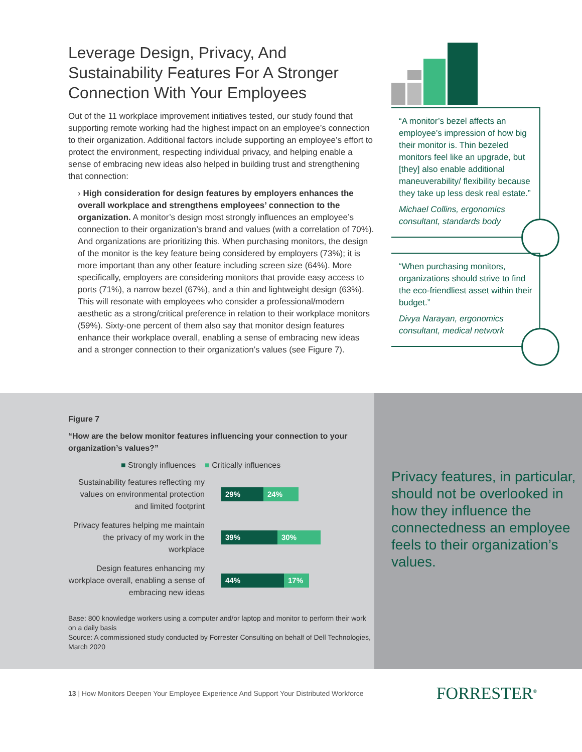Leverage Design, Privacy, And Sustainability Features For A Stronger Connection With Your Employees
Out of the 11 workplace improvement initiatives tested, our study found that supporting remote working had the highest impact on an employee’s connection to their organization. Additional factors include supporting an employee’s effort to protect the environment, respecting individual privacy, and helping enable a sense of embracing new ideas also helped in building trust and strengthening that connection:
› High consideration for design features by employers enhances the overall workplace and strengthens employees’ connection to the organization. A monitor’s design most strongly influences an employee’s connection to their organization’s brand and values (with a correlation of 70%). And organizations are prioritizing this. When purchasing monitors, the design of the monitor is the key feature being considered by employers (73%); it is more important than any other feature including screen size (64%). More specifically, employers are considering monitors that provide easy access to ports (71%), a narrow bezel (67%), and a thin and lightweight design (63%). This will resonate with employees who consider a professional/modern aesthetic as a strong/critical preference in relation to their workplace monitors (59%). Sixty-one percent of them also say that monitor design features enhance their workplace overall, enabling a sense of embracing new ideas and a stronger connection to their organization’s values (see Figure 7).
“A monitor’s bezel affects an employee’s impression of how big their monitor is. Thin bezeled monitors feel like an upgrade, but [they] also enable additional maneuverability/ flexibility because they take up less desk real estate.”
Michael Collins, ergonomics consultant, standards body
“When purchasing monitors, organizations should strive to find the eco-friendliest asset within their budget.”
Divya Narayan, ergonomics consultant, medical network
Figure 7
“How are the below monitor features influencing your connection to your organization’s values?”
■ Strongly influences ■ Critically influences
Sustainability features reflecting my values on environmental protection and limited footprint
29% 24%
Privacy features helping me maintain the privacy of my work in the workplace
39% 30%
Design features enhancing my workplace overall, enabling a sense of embracing new ideas
44% 17%
Base: 800 knowledge workers using a computer and/or laptop and monitor to perform their work on a daily basis
Source: A commissioned study conducted by Forrester Consulting on behalf of Dell Technologies, March 2020
Privacy features, in particular, should not be overlooked in how they influence the connectedness an employee feels to their organization’s values.
13 | How Monitors Deepen Your Employee Experience And Support Your Distributed Workforce FORRESTER<sup>®</sup>